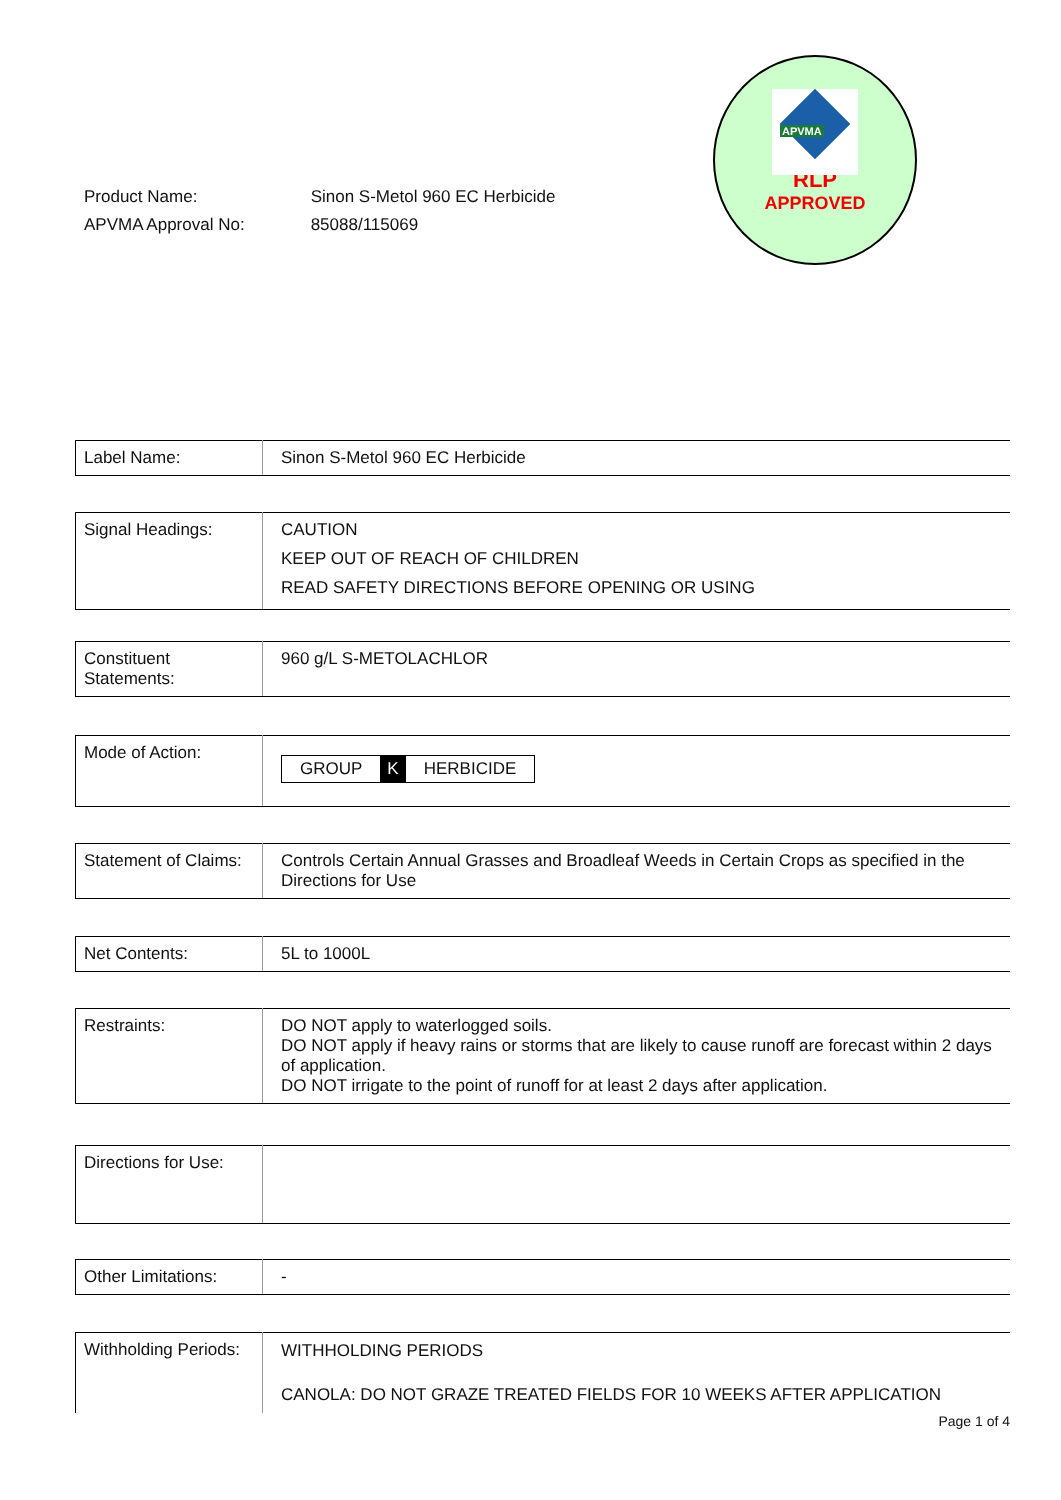| Product Name: | Sinon S-Metol 960 EC Herbicide |
| APVMA Approval No: | 85088/115069 |
APVMA
RLP
APPROVED
| Label Name: | Sinon S-Metol 960 EC Herbicide |
| Signal Headings: | CAUTION KEEP OUT OF REACH OF CHILDREN READ SAFETY DIRECTIONS BEFORE OPENING OR USING |
| Constituent Statements: | 960 g/L S-METOLACHLOR |
| Mode of Action: | GROUP K HERBICIDE |
| Statement of Claims: | Controls Certain Annual Grasses and Broadleaf Weeds in Certain Crops as specified in the Directions for Use |
| Net Contents: | 5L to 1000L |
| Restraints: | DO NOT apply to waterlogged soils. DO NOT apply if heavy rains or storms that are likely to cause runoff are forecast within 2 days of application. DO NOT irrigate to the point of runoff for at least 2 days after application. |
| Directions for Use: | |
| Other Limitations: | - |
| Withholding Periods: | WITHHOLDING PERIODS CANOLA: DO NOT GRAZE TREATED FIELDS FOR 10 WEEKS AFTER APPLICATION |
Page 1 of 4